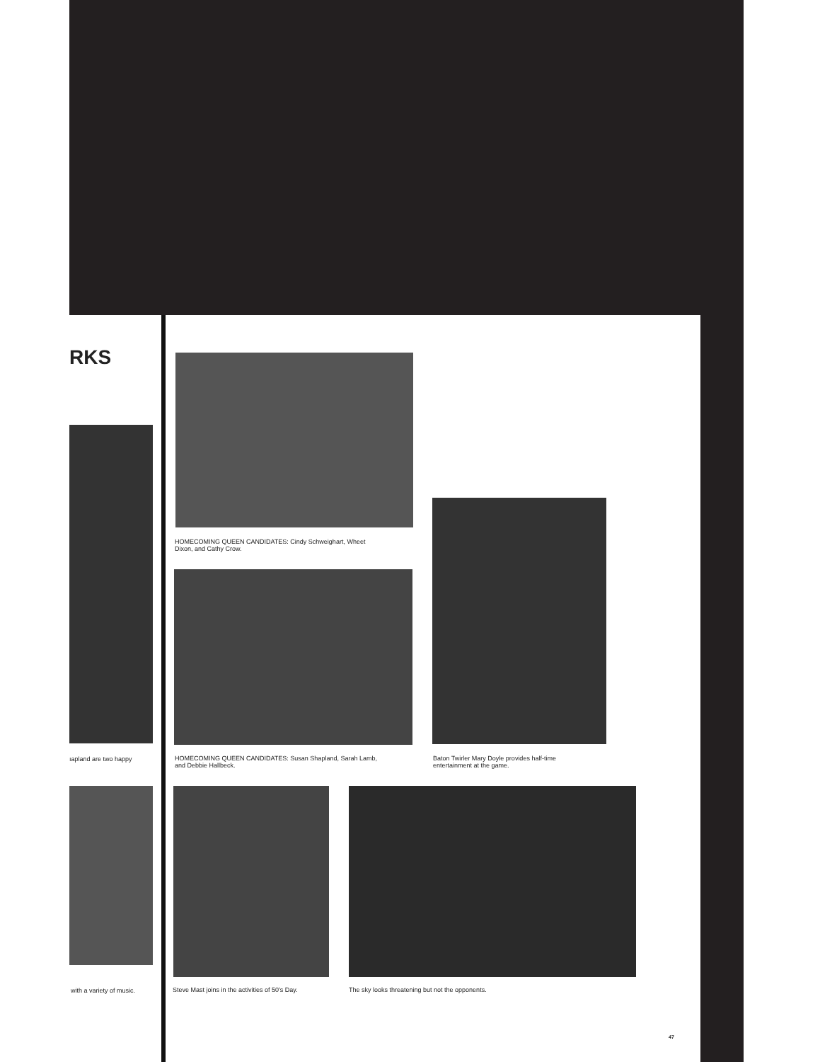RKS
HOMECOMING QUEEN CANDIDATES: Cindy Schweighart, Wheet
Dixon, and Cathy Crow.
ıapland are two happy
HOMECOMING QUEEN CANDIDATES: Susan Shapland, Sarah Lamb,
and Debbie Hallbeck.
Baton Twirler Mary Doyle provides half-time
entertainment at the game.
with a variety of music.
Steve Mast joins in the activities of 50's Day.
The sky looks threatening but not the opponents.
47